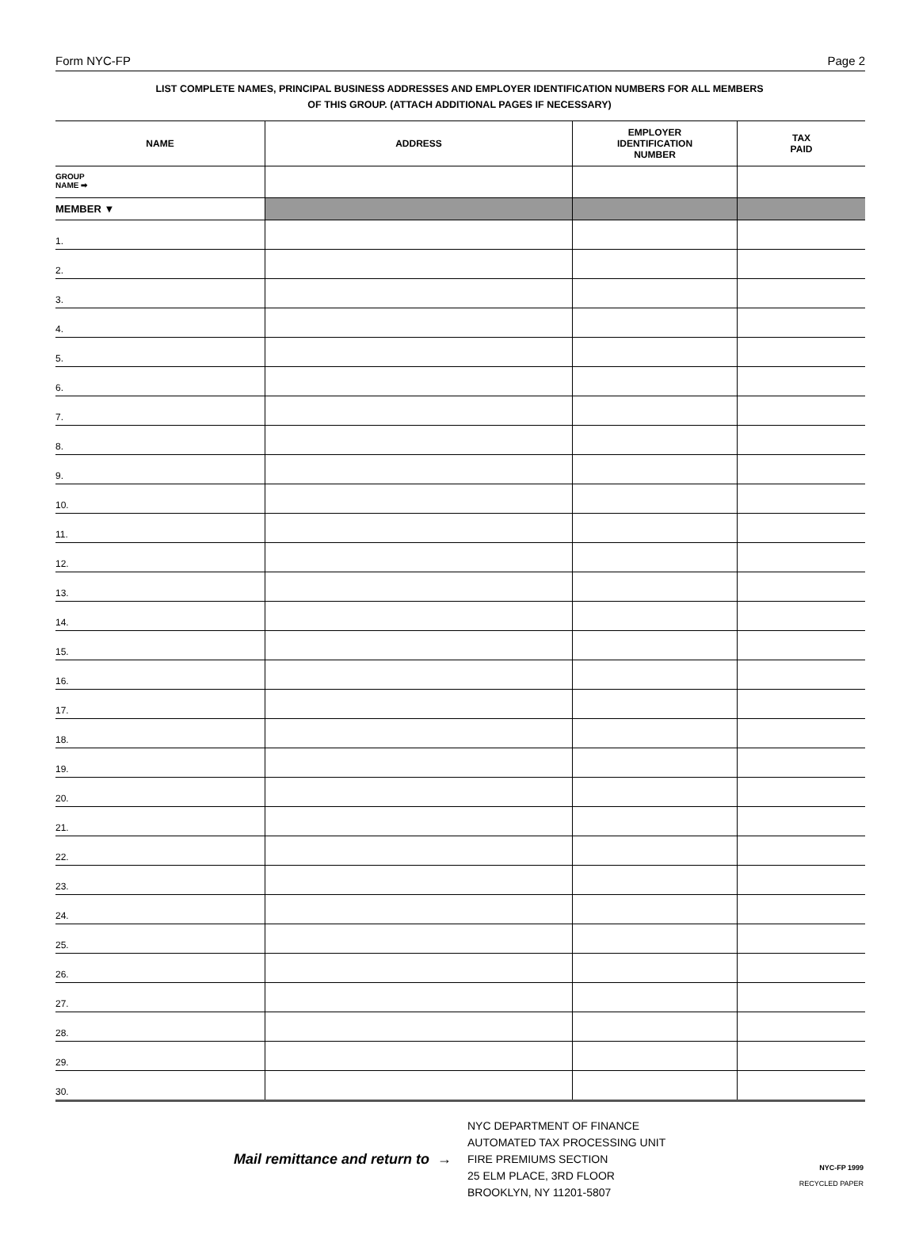Form NYC-FP Page 2
LIST COMPLETE NAMES, PRINCIPAL BUSINESS ADDRESSES AND EMPLOYER IDENTIFICATION NUMBERS FOR ALL MEMBERS
OF THIS GROUP. (ATTACH ADDITIONAL PAGES IF NECESSARY)
| NAME | ADDRESS | EMPLOYER IDENTIFICATION NUMBER | TAX PAID |
| --- | --- | --- | --- |
| GROUP NAME ➡ | | | |
| MEMBER ▼ | | | |
| 1. | | | |
| 2. | | | |
| 3. | | | |
| 4. | | | |
| 5. | | | |
| 6. | | | |
| 7. | | | |
| 8. | | | |
| 9. | | | |
| 10. | | | |
| 11. | | | |
| 12. | | | |
| 13. | | | |
| 14. | | | |
| 15. | | | |
| 16. | | | |
| 17. | | | |
| 18. | | | |
| 19. | | | |
| 20. | | | |
| 21. | | | |
| 22. | | | |
| 23. | | | |
| 24. | | | |
| 25. | | | |
| 26. | | | |
| 27. | | | |
| 28. | | | |
| 29. | | | |
| 30. | | | |
Mail remittance and return to →
NYC DEPARTMENT OF FINANCE
AUTOMATED TAX PROCESSING UNIT
FIRE PREMIUMS SECTION
25 ELM PLACE, 3RD FLOOR
BROOKLYN, NY 11201-5807
NYC-FP 1999
RECYCLED PAPER